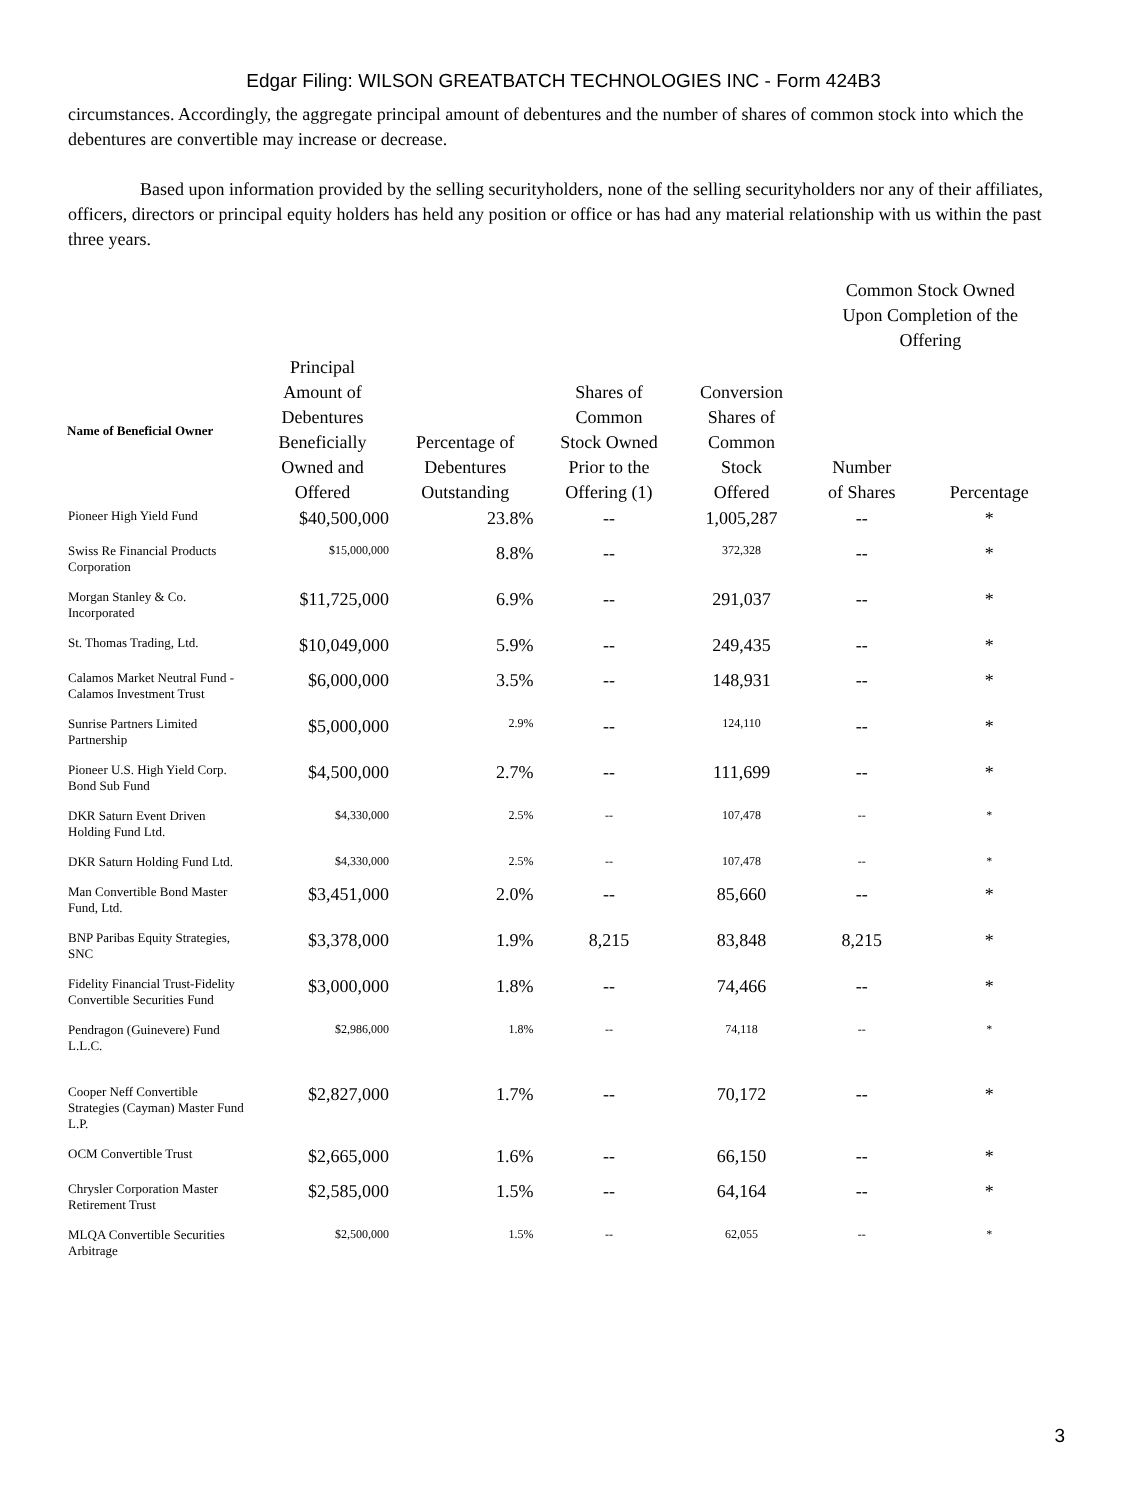Edgar Filing: WILSON GREATBATCH TECHNOLOGIES INC - Form 424B3
circumstances. Accordingly, the aggregate principal amount of debentures and the number of shares of common stock into which the debentures are convertible may increase or decrease.
Based upon information provided by the selling securityholders, none of the selling securityholders nor any of their affiliates, officers, directors or principal equity holders has held any position or office or has had any material relationship with us within the past three years.
| | | | | | Common Stock Owned Upon Completion of the Offering | |
| --- | --- | --- | --- | --- | --- | --- |
| Name of Beneficial Owner | Principal Amount of Debentures Beneficially Owned and Offered | Percentage of Debentures Outstanding | Shares of Common Stock Owned Prior to the Offering (1) | Conversion Shares of Common Stock Offered | Number of Shares | Percentage |
| Pioneer High Yield Fund | $40,500,000 | 23.8% | -- | 1,005,287 | -- | * |
| Swiss Re Financial Products Corporation | $15,000,000 | 8.8% | -- | 372,328 | -- | * |
| Morgan Stanley & Co. Incorporated | $11,725,000 | 6.9% | -- | 291,037 | -- | * |
| St. Thomas Trading, Ltd. | $10,049,000 | 5.9% | -- | 249,435 | -- | * |
| Calamos Market Neutral Fund - Calamos Investment Trust | $6,000,000 | 3.5% | -- | 148,931 | -- | * |
| Sunrise Partners Limited Partnership | $5,000,000 | 2.9% | -- | 124,110 | -- | * |
| Pioneer U.S. High Yield Corp. Bond Sub Fund | $4,500,000 | 2.7% | -- | 111,699 | -- | * |
| DKR Saturn Event Driven Holding Fund Ltd. | $4,330,000 | 2.5% | -- | 107,478 | -- | * |
| DKR Saturn Holding Fund Ltd. | $4,330,000 | 2.5% | -- | 107,478 | -- | * |
| Man Convertible Bond Master Fund, Ltd. | $3,451,000 | 2.0% | -- | 85,660 | -- | * |
| BNP Paribas Equity Strategies, SNC | $3,378,000 | 1.9% | 8,215 | 83,848 | 8,215 | * |
| Fidelity Financial Trust-Fidelity Convertible Securities Fund | $3,000,000 | 1.8% | -- | 74,466 | -- | * |
| Pendragon (Guinevere) Fund L.L.C. | $2,986,000 | 1.8% | -- | 74,118 | -- | * |
| Cooper Neff Convertible Strategies (Cayman) Master Fund L.P. | $2,827,000 | 1.7% | -- | 70,172 | -- | * |
| OCM Convertible Trust | $2,665,000 | 1.6% | -- | 66,150 | -- | * |
| Chrysler Corporation Master Retirement Trust | $2,585,000 | 1.5% | -- | 64,164 | -- | * |
| MLQA Convertible Securities Arbitrage | $2,500,000 | 1.5% | -- | 62,055 | -- | * |
3